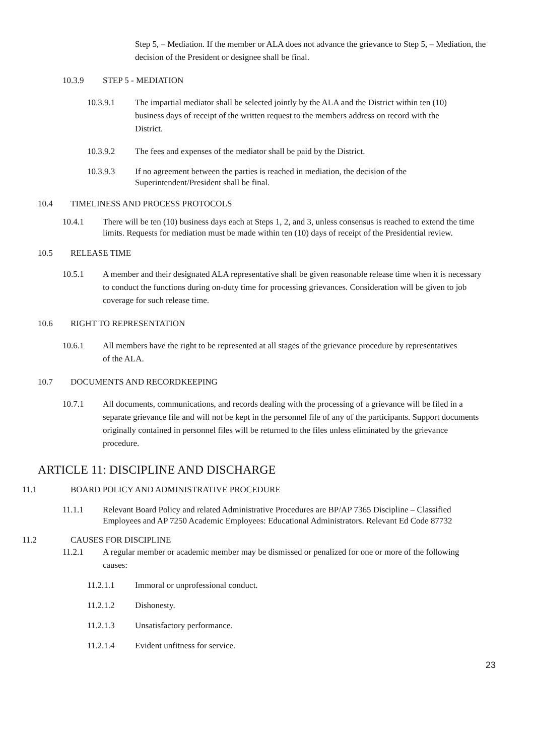Step 5, – Mediation. If the member or ALA does not advance the grievance to Step 5, – Mediation, the decision of the President or designee shall be final.
10.3.9 STEP 5 - MEDIATION
10.3.9.1 The impartial mediator shall be selected jointly by the ALA and the District within ten (10) business days of receipt of the written request to the members address on record with the District.
10.3.9.2 The fees and expenses of the mediator shall be paid by the District.
10.3.9.3 If no agreement between the parties is reached in mediation, the decision of the Superintendent/President shall be final.
10.4 TIMELINESS AND PROCESS PROTOCOLS
10.4.1 There will be ten (10) business days each at Steps 1, 2, and 3, unless consensus is reached to extend the time limits. Requests for mediation must be made within ten (10) days of receipt of the Presidential review.
10.5 RELEASE TIME
10.5.1 A member and their designated ALA representative shall be given reasonable release time when it is necessary to conduct the functions during on-duty time for processing grievances. Consideration will be given to job coverage for such release time.
10.6 RIGHT TO REPRESENTATION
10.6.1 All members have the right to be represented at all stages of the grievance procedure by representatives of the ALA.
10.7 DOCUMENTS AND RECORDKEEPING
10.7.1 All documents, communications, and records dealing with the processing of a grievance will be filed in a separate grievance file and will not be kept in the personnel file of any of the participants. Support documents originally contained in personnel files will be returned to the files unless eliminated by the grievance procedure.
ARTICLE 11: DISCIPLINE AND DISCHARGE
11.1 BOARD POLICY AND ADMINISTRATIVE PROCEDURE
11.1.1 Relevant Board Policy and related Administrative Procedures are BP/AP 7365 Discipline – Classified Employees and AP 7250 Academic Employees: Educational Administrators. Relevant Ed Code 87732
11.2 CAUSES FOR DISCIPLINE
11.2.1 A regular member or academic member may be dismissed or penalized for one or more of the following causes:
11.2.1.1 Immoral or unprofessional conduct.
11.2.1.2 Dishonesty.
11.2.1.3 Unsatisfactory performance.
11.2.1.4 Evident unfitness for service.
23